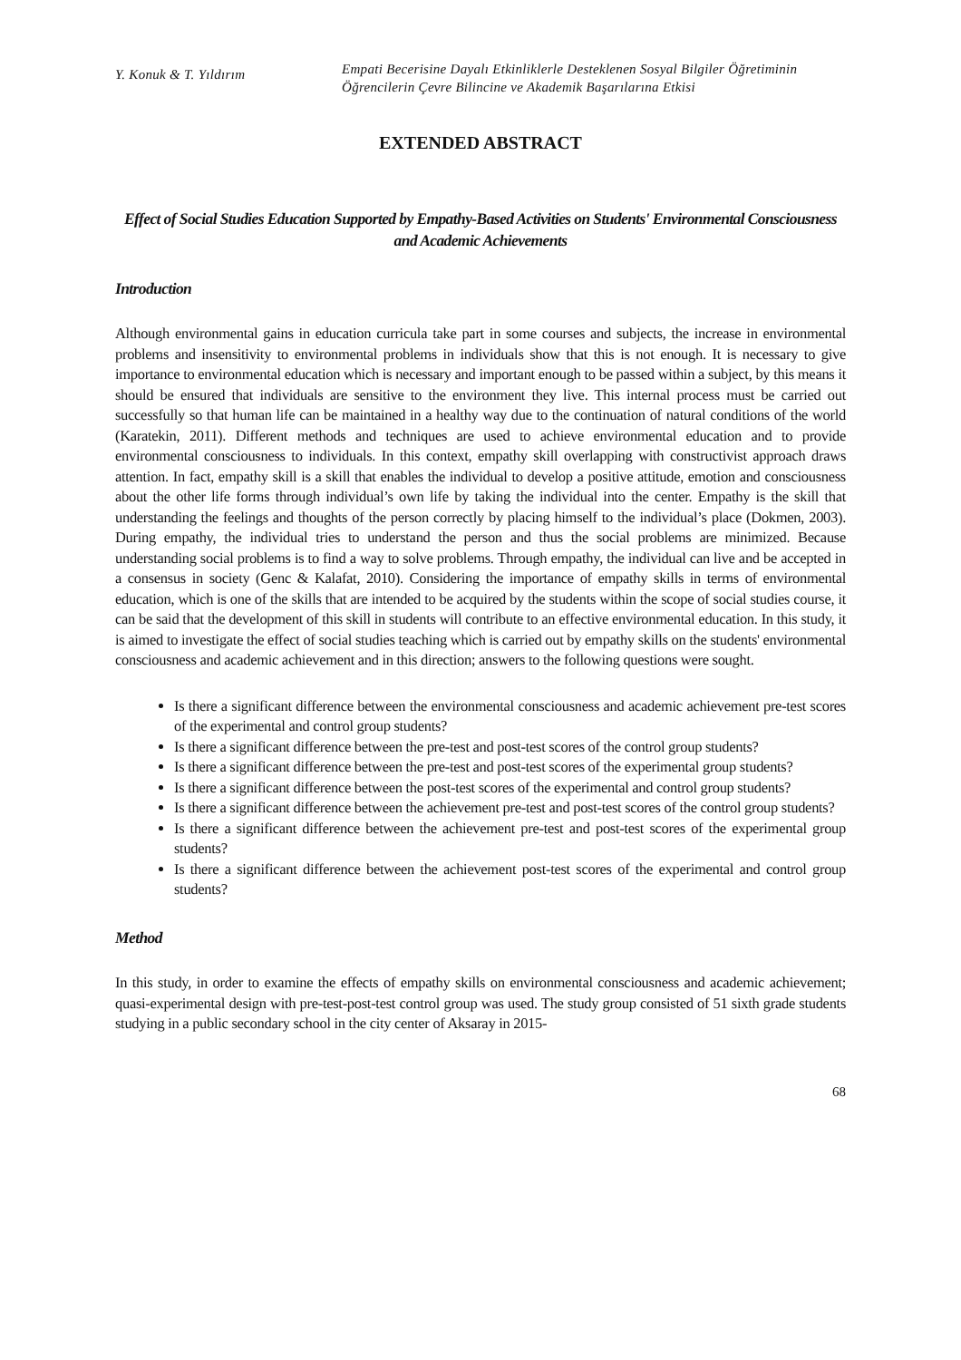Y. Konuk & T. Yıldırım
Empati Becerisine Dayalı Etkinliklerle Desteklenen Sosyal Bilgiler Öğretiminin Öğrencilerin Çevre Bilincine ve Akademik Başarılarına Etkisi
EXTENDED ABSTRACT
Effect of Social Studies Education Supported by Empathy-Based Activities on Students' Environmental Consciousness and Academic Achievements
Introduction
Although environmental gains in education curricula take part in some courses and subjects, the increase in environmental problems and insensitivity to environmental problems in individuals show that this is not enough. It is necessary to give importance to environmental education which is necessary and important enough to be passed within a subject, by this means it should be ensured that individuals are sensitive to the environment they live. This internal process must be carried out successfully so that human life can be maintained in a healthy way due to the continuation of natural conditions of the world (Karatekin, 2011). Different methods and techniques are used to achieve environmental education and to provide environmental consciousness to individuals. In this context, empathy skill overlapping with constructivist approach draws attention. In fact, empathy skill is a skill that enables the individual to develop a positive attitude, emotion and consciousness about the other life forms through individual’s own life by taking the individual into the center. Empathy is the skill that understanding the feelings and thoughts of the person correctly by placing himself to the individual’s place (Dokmen, 2003). During empathy, the individual tries to understand the person and thus the social problems are minimized. Because understanding social problems is to find a way to solve problems. Through empathy, the individual can live and be accepted in a consensus in society (Genc & Kalafat, 2010). Considering the importance of empathy skills in terms of environmental education, which is one of the skills that are intended to be acquired by the students within the scope of social studies course, it can be said that the development of this skill in students will contribute to an effective environmental education. In this study, it is aimed to investigate the effect of social studies teaching which is carried out by empathy skills on the students' environmental consciousness and academic achievement and in this direction; answers to the following questions were sought.
Is there a significant difference between the environmental consciousness and academic achievement pre-test scores of the experimental and control group students?
Is there a significant difference between the pre-test and post-test scores of the control group students?
Is there a significant difference between the pre-test and post-test scores of the experimental group students?
Is there a significant difference between the post-test scores of the experimental and control group students?
Is there a significant difference between the achievement pre-test and post-test scores of the control group students?
Is there a significant difference between the achievement pre-test and post-test scores of the experimental group students?
Is there a significant difference between the achievement post-test scores of the experimental and control group students?
Method
In this study, in order to examine the effects of empathy skills on environmental consciousness and academic achievement; quasi-experimental design with pre-test-post-test control group was used. The study group consisted of 51 sixth grade students studying in a public secondary school in the city center of Aksaray in 2015-
68